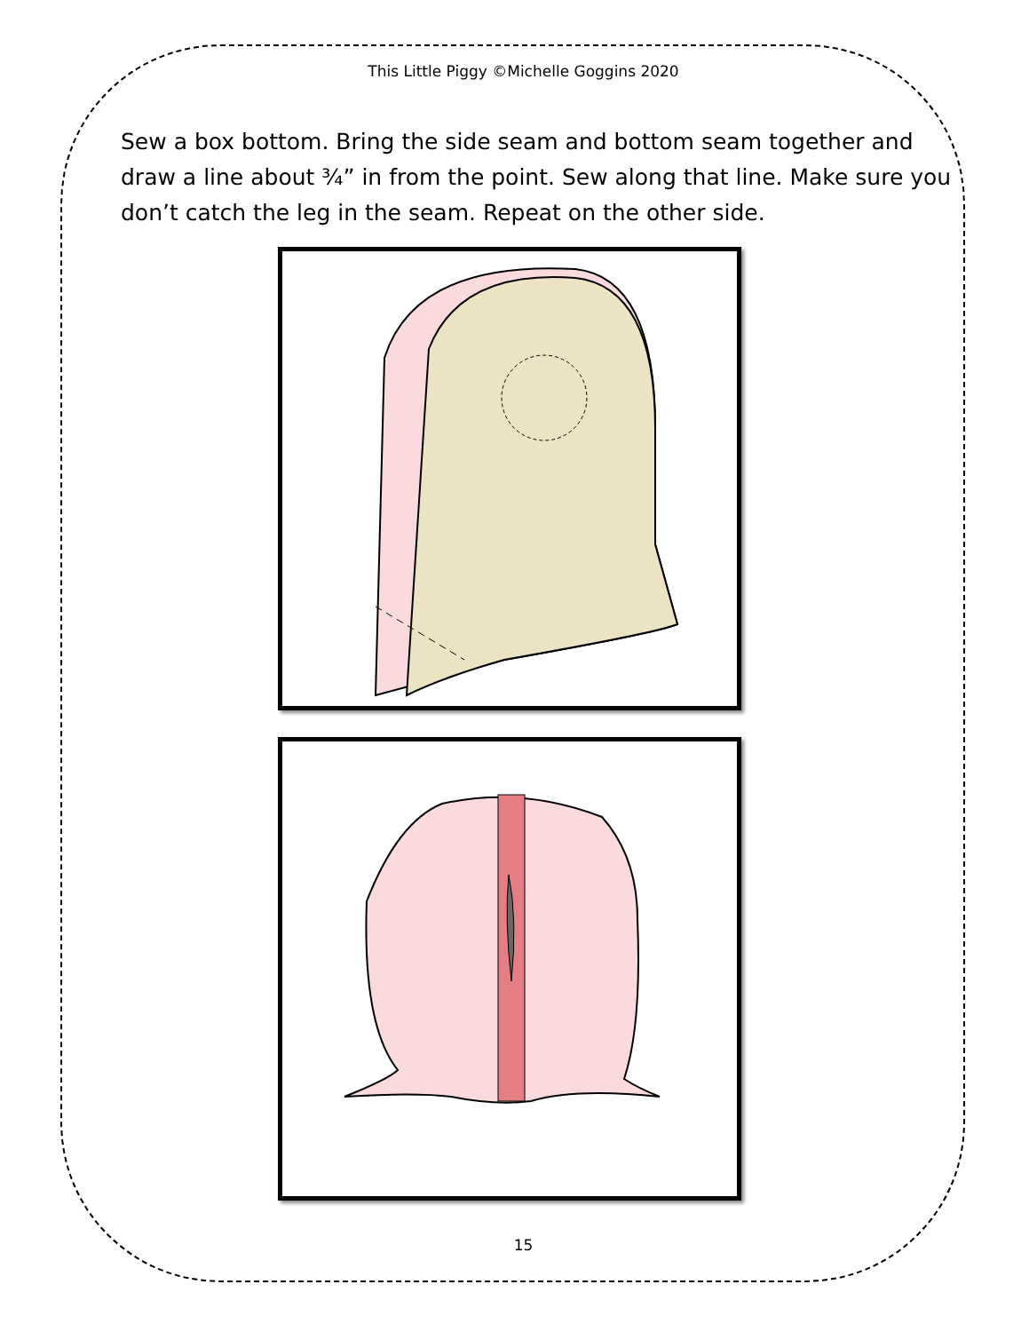This Little Piggy ©Michelle Goggins 2020
Sew a box bottom. Bring the side seam and bottom seam together and draw a line about ¾” in from the point. Sew along that line. Make sure you don’t catch the leg in the seam. Repeat on the other side.
15